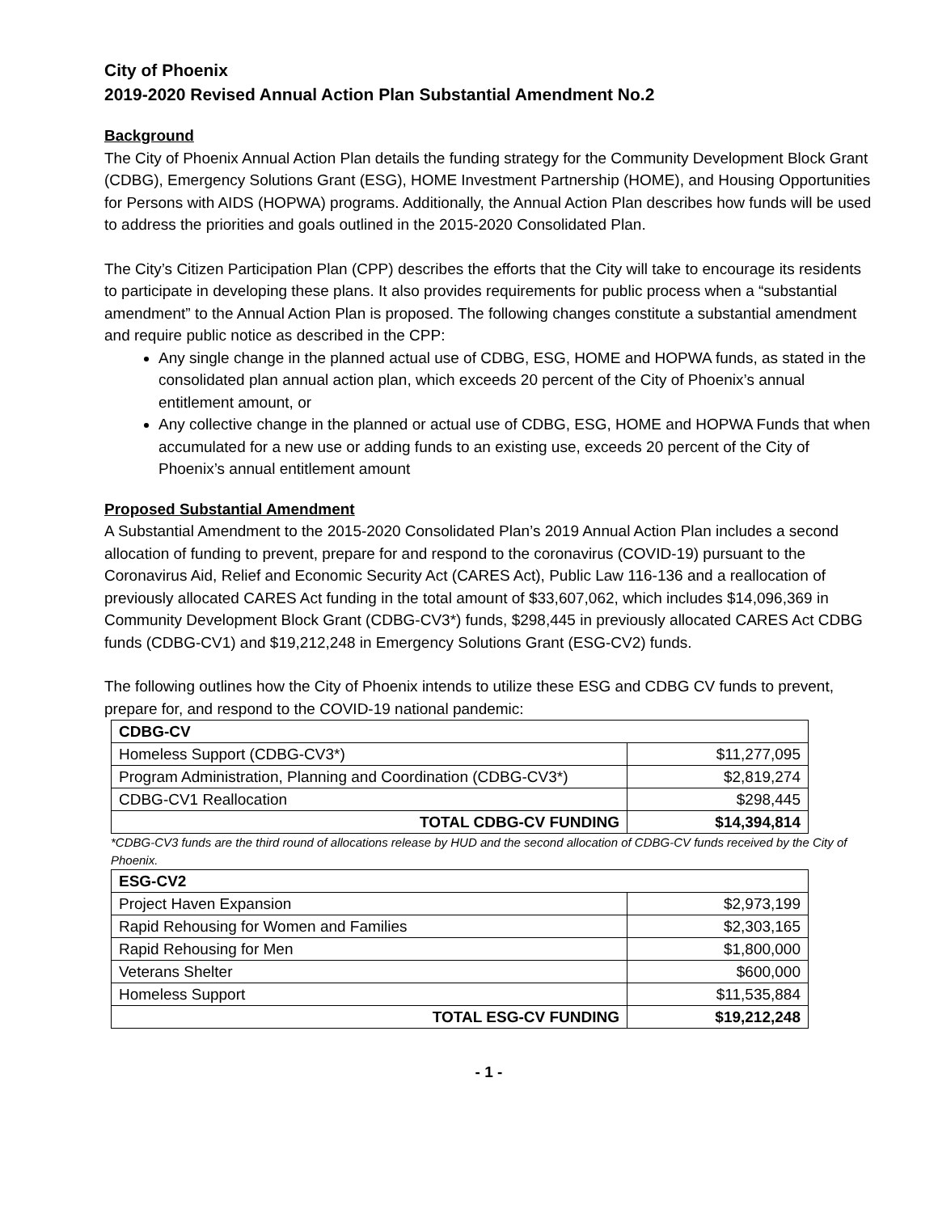City of Phoenix
2019-2020 Revised Annual Action Plan Substantial Amendment No.2
Background
The City of Phoenix Annual Action Plan details the funding strategy for the Community Development Block Grant (CDBG), Emergency Solutions Grant (ESG), HOME Investment Partnership (HOME), and Housing Opportunities for Persons with AIDS (HOPWA) programs. Additionally, the Annual Action Plan describes how funds will be used to address the priorities and goals outlined in the 2015-2020 Consolidated Plan.
The City’s Citizen Participation Plan (CPP) describes the efforts that the City will take to encourage its residents to participate in developing these plans. It also provides requirements for public process when a “substantial amendment” to the Annual Action Plan is proposed. The following changes constitute a substantial amendment and require public notice as described in the CPP:
Any single change in the planned actual use of CDBG, ESG, HOME and HOPWA funds, as stated in the consolidated plan annual action plan, which exceeds 20 percent of the City of Phoenix’s annual entitlement amount, or
Any collective change in the planned or actual use of CDBG, ESG, HOME and HOPWA Funds that when accumulated for a new use or adding funds to an existing use, exceeds 20 percent of the City of Phoenix’s annual entitlement amount
Proposed Substantial Amendment
A Substantial Amendment to the 2015-2020 Consolidated Plan’s 2019 Annual Action Plan includes a second allocation of funding to prevent, prepare for and respond to the coronavirus (COVID-19) pursuant to the Coronavirus Aid, Relief and Economic Security Act (CARES Act), Public Law 116-136 and a reallocation of previously allocated CARES Act funding in the total amount of $33,607,062, which includes $14,096,369 in Community Development Block Grant (CDBG-CV3*) funds, $298,445 in previously allocated CARES Act CDBG funds (CDBG-CV1) and $19,212,248 in Emergency Solutions Grant (ESG-CV2) funds.
The following outlines how the City of Phoenix intends to utilize these ESG and CDBG CV funds to prevent, prepare for, and respond to the COVID-19 national pandemic:
| CDBG-CV | |
| --- | --- |
| Homeless Support (CDBG-CV3*) | $11,277,095 |
| Program Administration, Planning and Coordination (CDBG-CV3*) | $2,819,274 |
| CDBG-CV1 Reallocation | $298,445 |
| TOTAL CDBG-CV FUNDING | $14,394,814 |
*CDBG-CV3 funds are the third round of allocations release by HUD and the second allocation of CDBG-CV funds received by the City of Phoenix.
| ESG-CV2 | |
| --- | --- |
| Project Haven Expansion | $2,973,199 |
| Rapid Rehousing for Women and Families | $2,303,165 |
| Rapid Rehousing for Men | $1,800,000 |
| Veterans Shelter | $600,000 |
| Homeless Support | $11,535,884 |
| TOTAL ESG-CV FUNDING | $19,212,248 |
- 1 -